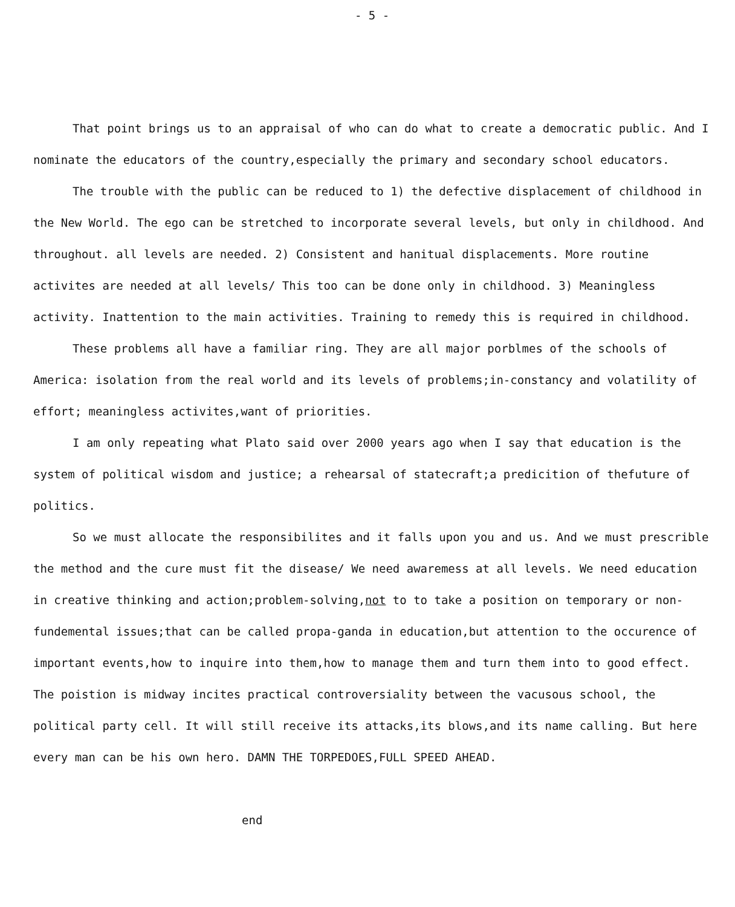- 5 -
That point brings us to an appraisal of who can do what to create a democratic public. And I nominate the educators of the country,especially the primary and secondary school educators.
The trouble with the public can be reduced to 1) the defective displacement of childhood in the New World. The ego can be stretched to incorporate several levels, but only in childhood. And throughout. all levels are needed. 2) Consistent and hanitual displacements. More routine activites are needed at all levels/ This too can be done only in childhood. 3) Meaningless activity. Inattention to the main activities. Training to remedy this is required in childhood.
These problems all have a familiar ring. They are all major porblmes of the schools of America: isolation from the real world and its levels of problems;in-constancy and volatility of effort; meaningless activites,want of priorities.
I am only repeating what Plato said over 2000 years ago when I say that education is the system of political wisdom and justice; a rehearsal of statecraft;a predicition of thefuture of politics.
So we must allocate the responsibilites and it falls upon you and us. And we must prescrible the method and the cure must fit the disease/ We need awaremess at all levels. We need education in creative thinking and action;problem-solving,not to to take a position on temporary or non-fundemental issues;that can be called propa-ganda in education,but attention to the occurence of important events,how to inquire into them,how to manage them and turn them into to good effect.
The poistion is midway incites practical controversiality between the vacusous school, the political party cell. It will still receive its attacks,its blows,and its name calling. But here every man can be his own hero. DAMN THE TORPEDOES,FULL SPEED AHEAD.
end